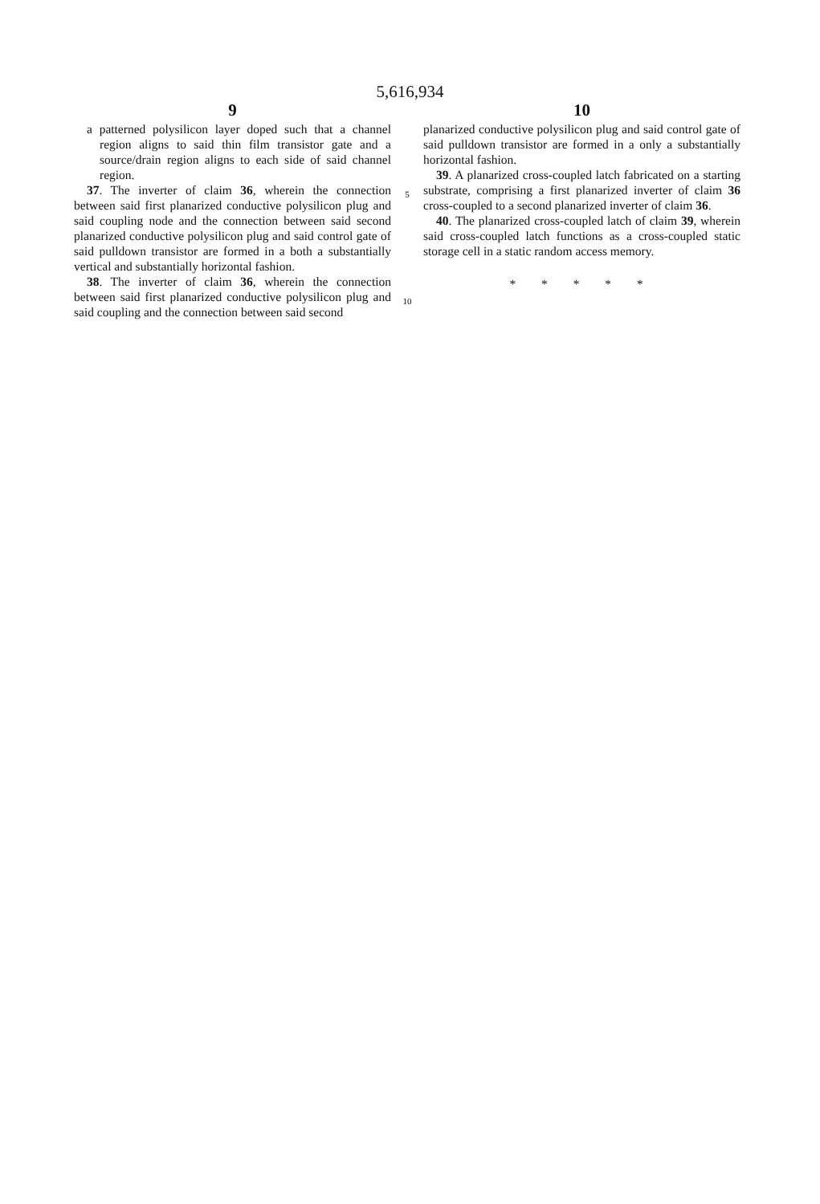5,616,934
9
a patterned polysilicon layer doped such that a channel region aligns to said thin film transistor gate and a source/drain region aligns to each side of said channel region.
37. The inverter of claim 36, wherein the connection between said first planarized conductive polysilicon plug and said coupling node and the connection between said second planarized conductive polysilicon plug and said control gate of said pulldown transistor are formed in a both a substantially vertical and substantially horizontal fashion.
38. The inverter of claim 36, wherein the connection between said first planarized conductive polysilicon plug and said coupling and the connection between said second
5
10
10
planarized conductive polysilicon plug and said control gate of said pulldown transistor are formed in a only a substantially horizontal fashion.
39. A planarized cross-coupled latch fabricated on a starting substrate, comprising a first planarized inverter of claim 36 cross-coupled to a second planarized inverter of claim 36.
40. The planarized cross-coupled latch of claim 39, wherein said cross-coupled latch functions as a cross-coupled static storage cell in a static random access memory.
* * * * *